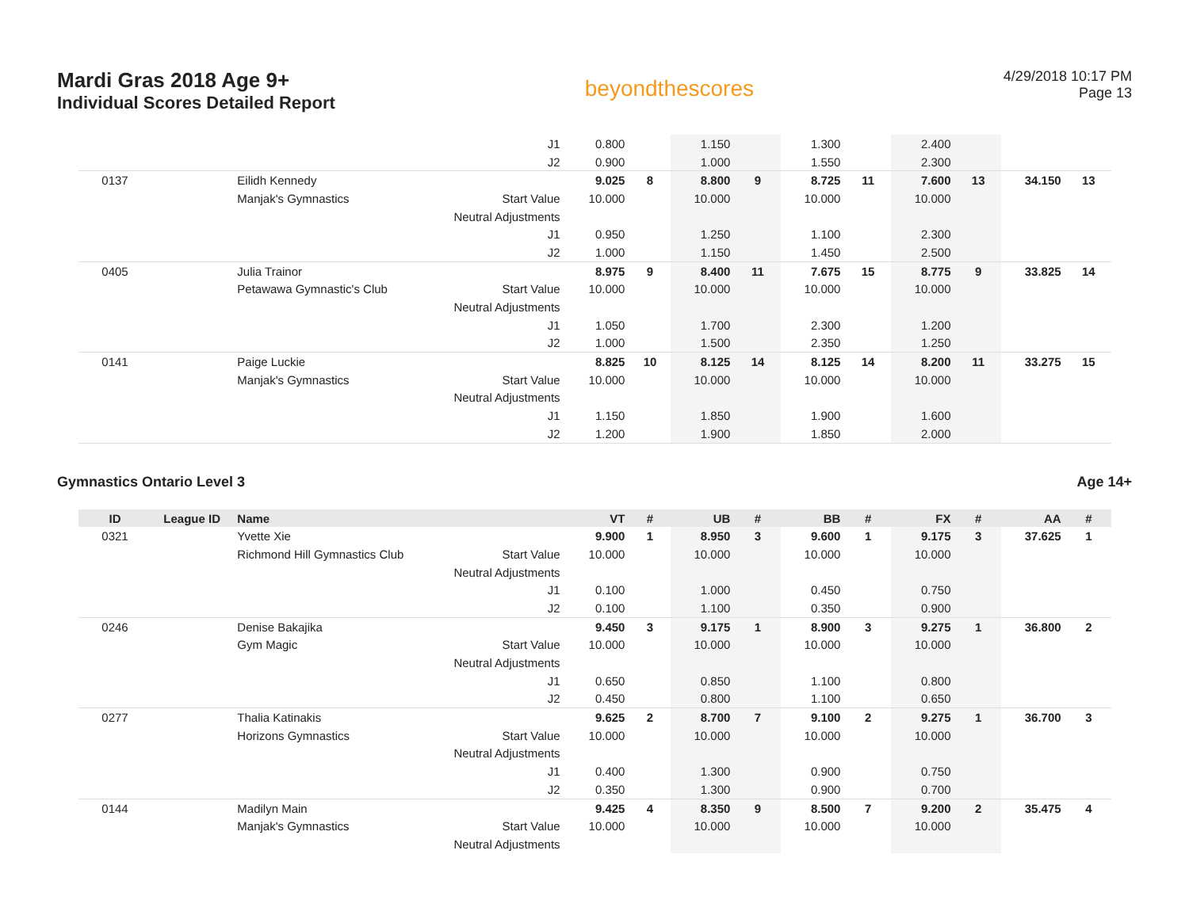Mardi Gras 2018 Age 9+
Individual Scores Detailed Report
beyondthescores
4/29/2018 10:17 PM
Page 13
| | | | J1 | 0.800 | | 1.150 | | 1.300 | | 2.400 | | | |
| | | | J2 | 0.900 | | 1.000 | | 1.550 | | 2.300 | | | |
| 0137 | | Eilidh Kennedy | | 9.025 | 8 | 8.800 | 9 | 8.725 | 11 | 7.600 | 13 | 34.150 | 13 |
| | | Manjak's Gymnastics | Start Value | 10.000 | | 10.000 | | 10.000 | | 10.000 | | | |
| | | | Neutral Adjustments | | | | | | | | | | |
| | | | J1 | 0.950 | | 1.250 | | 1.100 | | 2.300 | | | |
| | | | J2 | 1.000 | | 1.150 | | 1.450 | | 2.500 | | | |
| 0405 | | Julia Trainor | | 8.975 | 9 | 8.400 | 11 | 7.675 | 15 | 8.775 | 9 | 33.825 | 14 |
| | | Petawawa Gymnastic's Club | Start Value | 10.000 | | 10.000 | | 10.000 | | 10.000 | | | |
| | | | Neutral Adjustments | | | | | | | | | | |
| | | | J1 | 1.050 | | 1.700 | | 2.300 | | 1.200 | | | |
| | | | J2 | 1.000 | | 1.500 | | 2.350 | | 1.250 | | | |
| 0141 | | Paige Luckie | | 8.825 | 10 | 8.125 | 14 | 8.125 | 14 | 8.200 | 11 | 33.275 | 15 |
| | | Manjak's Gymnastics | Start Value | 10.000 | | 10.000 | | 10.000 | | 10.000 | | | |
| | | | Neutral Adjustments | | | | | | | | | | |
| | | | J1 | 1.150 | | 1.850 | | 1.900 | | 1.600 | | | |
| | | | J2 | 1.200 | | 1.900 | | 1.850 | | 2.000 | | | |
Gymnastics Ontario Level 3 Age 14+
| ID | League ID | Name | | VT | # | UB | # | BB | # | FX | # | AA | # |
| --- | --- | --- | --- | --- | --- | --- | --- | --- | --- | --- | --- | --- | --- |
| 0321 | | Yvette Xie | | 9.900 | 1 | 8.950 | 3 | 9.600 | 1 | 9.175 | 3 | 37.625 | 1 |
| | | Richmond Hill Gymnastics Club | Start Value | 10.000 | | 10.000 | | 10.000 | | 10.000 | | | |
| | | | Neutral Adjustments | | | | | | | | | | |
| | | | J1 | 0.100 | | 1.000 | | 0.450 | | 0.750 | | | |
| | | | J2 | 0.100 | | 1.100 | | 0.350 | | 0.900 | | | |
| 0246 | | Denise Bakajika | | 9.450 | 3 | 9.175 | 1 | 8.900 | 3 | 9.275 | 1 | 36.800 | 2 |
| | | Gym Magic | Start Value | 10.000 | | 10.000 | | 10.000 | | 10.000 | | | |
| | | | Neutral Adjustments | | | | | | | | | | |
| | | | J1 | 0.650 | | 0.850 | | 1.100 | | 0.800 | | | |
| | | | J2 | 0.450 | | 0.800 | | 1.100 | | 0.650 | | | |
| 0277 | | Thalia Katinakis | | 9.625 | 2 | 8.700 | 7 | 9.100 | 2 | 9.275 | 1 | 36.700 | 3 |
| | | Horizons Gymnastics | Start Value | 10.000 | | 10.000 | | 10.000 | | 10.000 | | | |
| | | | Neutral Adjustments | | | | | | | | | | |
| | | | J1 | 0.400 | | 1.300 | | 0.900 | | 0.750 | | | |
| | | | J2 | 0.350 | | 1.300 | | 0.900 | | 0.700 | | | |
| 0144 | | Madilyn Main | | 9.425 | 4 | 8.350 | 9 | 8.500 | 7 | 9.200 | 2 | 35.475 | 4 |
| | | Manjak's Gymnastics | Start Value | 10.000 | | 10.000 | | 10.000 | | 10.000 | | | |
| | | | Neutral Adjustments | | | | | | | | | | |